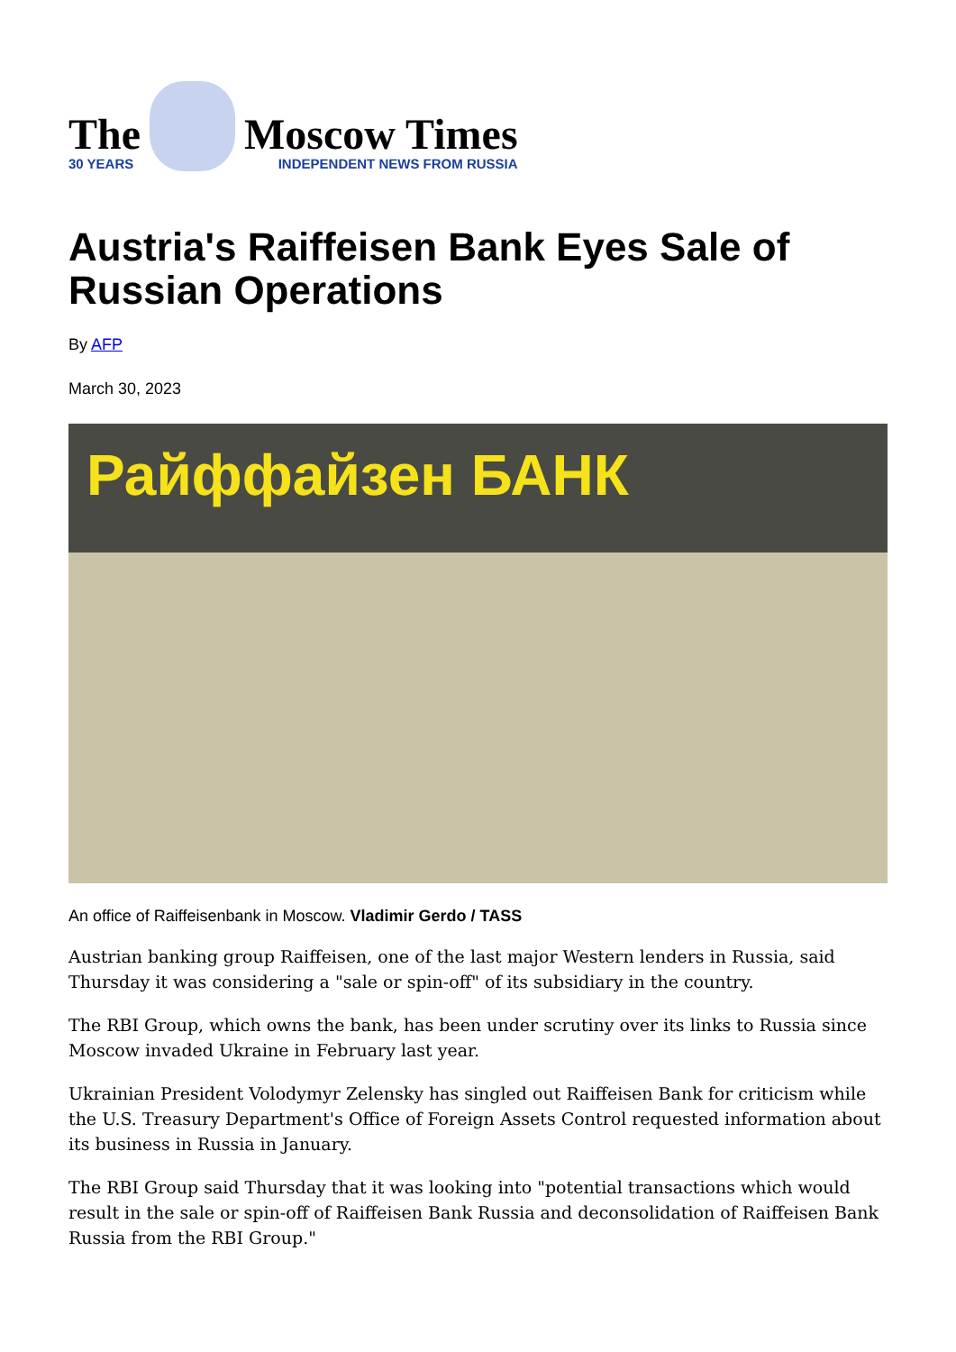The
30 YEARS
Moscow Times
INDEPENDENT NEWS FROM RUSSIA
Austria's Raiffeisen Bank Eyes Sale of Russian Operations
By AFP
March 30, 2023
Райффайзен БАНК
An office of Raiffeisenbank in Moscow. Vladimir Gerdo / TASS
Austrian banking group Raiffeisen, one of the last major Western lenders in Russia, said Thursday it was considering a "sale or spin-off" of its subsidiary in the country.
The RBI Group, which owns the bank, has been under scrutiny over its links to Russia since Moscow invaded Ukraine in February last year.
Ukrainian President Volodymyr Zelensky has singled out Raiffeisen Bank for criticism while the U.S. Treasury Department's Office of Foreign Assets Control requested information about its business in Russia in January.
The RBI Group said Thursday that it was looking into "potential transactions which would result in the sale or spin-off of Raiffeisen Bank Russia and deconsolidation of Raiffeisen Bank Russia from the RBI Group."